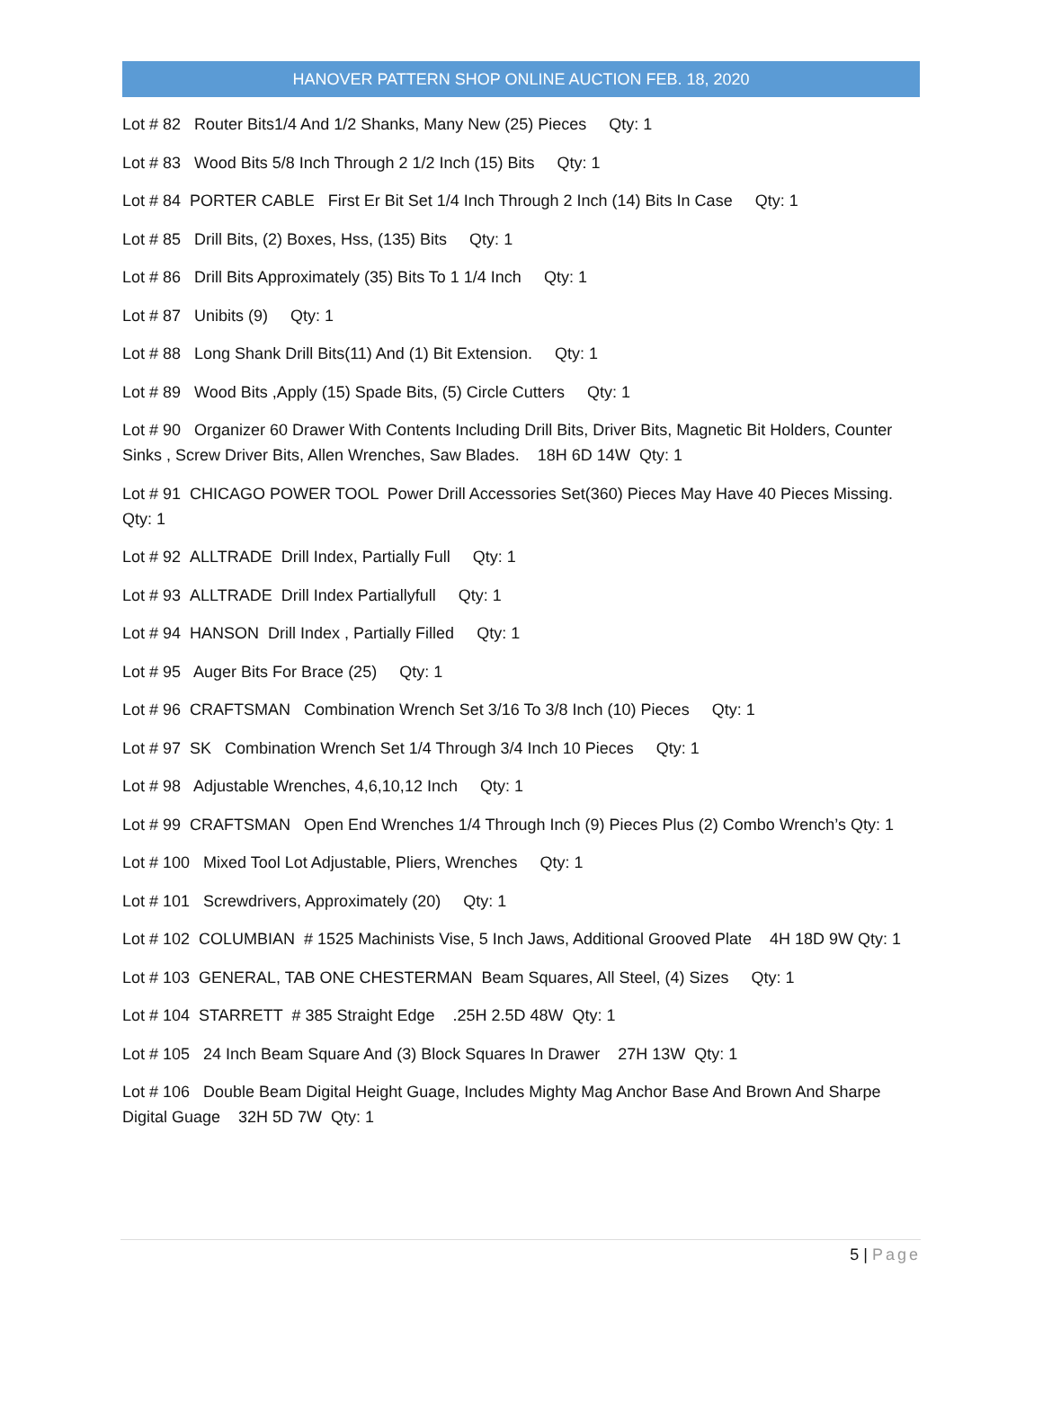HANOVER PATTERN SHOP ONLINE AUCTION FEB. 18, 2020
Lot # 82 Router Bits1/4 And 1/2 Shanks, Many New (25) Pieces Qty: 1
Lot # 83 Wood Bits 5/8 Inch Through 2 1/2 Inch (15) Bits Qty: 1
Lot # 84 PORTER CABLE First Er Bit Set 1/4 Inch Through 2 Inch (14) Bits In Case Qty: 1
Lot # 85 Drill Bits, (2) Boxes, Hss, (135) Bits Qty: 1
Lot # 86 Drill Bits Approximately (35) Bits To 1 1/4 Inch Qty: 1
Lot # 87 Unibits (9) Qty: 1
Lot # 88 Long Shank Drill Bits(11) And (1) Bit Extension. Qty: 1
Lot # 89 Wood Bits ,Apply (15) Spade Bits, (5) Circle Cutters Qty: 1
Lot # 90 Organizer 60 Drawer With Contents Including Drill Bits, Driver Bits, Magnetic Bit Holders, Counter Sinks , Screw Driver Bits, Allen Wrenches, Saw Blades. 18H 6D 14W Qty: 1
Lot # 91 CHICAGO POWER TOOL Power Drill Accessories Set(360) Pieces May Have 40 Pieces Missing. Qty: 1
Lot # 92 ALLTRADE Drill Index, Partially Full Qty: 1
Lot # 93 ALLTRADE Drill Index Partiallyfull Qty: 1
Lot # 94 HANSON Drill Index , Partially Filled Qty: 1
Lot # 95 Auger Bits For Brace (25) Qty: 1
Lot # 96 CRAFTSMAN Combination Wrench Set 3/16 To 3/8 Inch (10) Pieces Qty: 1
Lot # 97 SK Combination Wrench Set 1/4 Through 3/4 Inch 10 Pieces Qty: 1
Lot # 98 Adjustable Wrenches, 4,6,10,12 Inch Qty: 1
Lot # 99 CRAFTSMAN Open End Wrenches 1/4 Through Inch (9) Pieces Plus (2) Combo Wrench’s Qty: 1
Lot # 100 Mixed Tool Lot Adjustable, Pliers, Wrenches Qty: 1
Lot # 101 Screwdrivers, Approximately (20) Qty: 1
Lot # 102 COLUMBIAN # 1525 Machinists Vise, 5 Inch Jaws, Additional Grooved Plate 4H 18D 9W Qty: 1
Lot # 103 GENERAL, TAB ONE CHESTERMAN Beam Squares, All Steel, (4) Sizes Qty: 1
Lot # 104 STARRETT # 385 Straight Edge .25H 2.5D 48W Qty: 1
Lot # 105 24 Inch Beam Square And (3) Block Squares In Drawer 27H 13W Qty: 1
Lot # 106 Double Beam Digital Height Guage, Includes Mighty Mag Anchor Base And Brown And Sharpe Digital Guage 32H 5D 7W Qty: 1
5 | Page